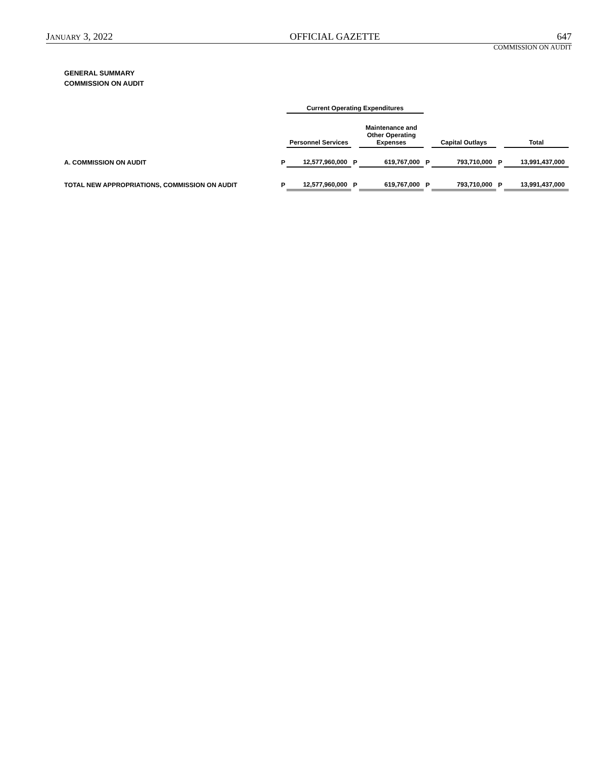JANUARY 3, 2022 OFFICIAL GAZETTE 647
COMMISSION ON AUDIT
GENERAL SUMMARY
COMMISSION ON AUDIT
| | | Current Operating Expenditures | | | | | | |
| | | Personnel Services | | Maintenance and Other Operating Expenses | | Capital Outlays | | Total |
| A. COMMISSION ON AUDIT | P | 12,577,960,000 | P | 619,767,000 | P | 793,710,000 | P | 13,991,437,000 |
| TOTAL NEW APPROPRIATIONS, COMMISSION ON AUDIT | P | 12,577,960,000 | P | 619,767,000 | P | 793,710,000 | P | 13,991,437,000 |